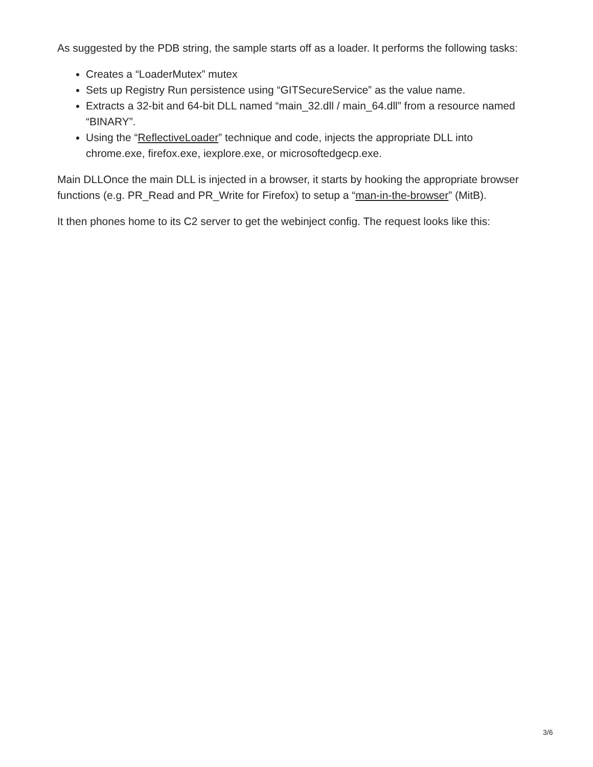As suggested by the PDB string, the sample starts off as a loader. It performs the following tasks:
Creates a “LoaderMutex” mutex
Sets up Registry Run persistence using “GITSecureService” as the value name.
Extracts a 32-bit and 64-bit DLL named “main_32.dll / main_64.dll” from a resource named “BINARY”.
Using the “ReflectiveLoader” technique and code, injects the appropriate DLL into chrome.exe, firefox.exe, iexplore.exe, or microsoftedgecp.exe.
Main DLLOnce the main DLL is injected in a browser, it starts by hooking the appropriate browser functions (e.g. PR_Read and PR_Write for Firefox) to setup a “man-in-the-browser” (MitB).
It then phones home to its C2 server to get the webinject config. The request looks like this:
3/6